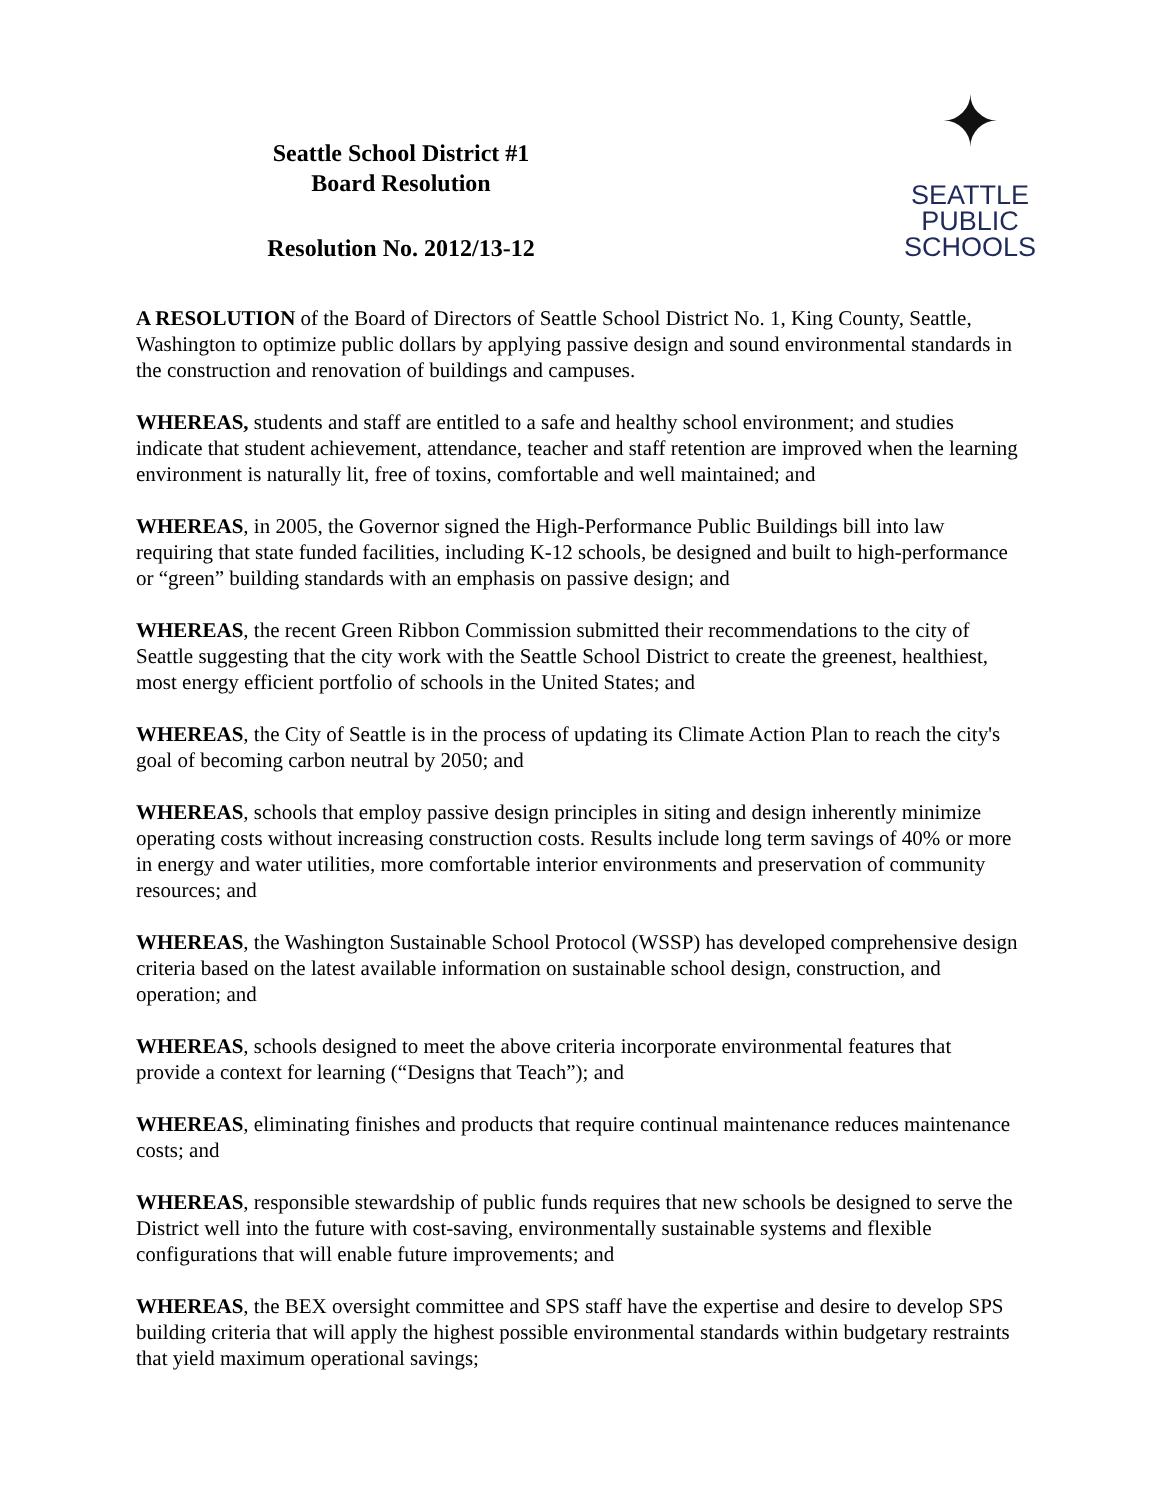✦
SEATTLE
PUBLIC
SCHOOLS
Seattle School District #1
Board Resolution
Resolution No. 2012/13-12
A RESOLUTION of the Board of Directors of Seattle School District No. 1, King County, Seattle, Washington to optimize public dollars by applying passive design and sound environmental standards in the construction and renovation of buildings and campuses.
WHEREAS, students and staff are entitled to a safe and healthy school environment; and studies indicate that student achievement, attendance, teacher and staff retention are improved when the learning environment is naturally lit, free of toxins, comfortable and well maintained; and
WHEREAS, in 2005, the Governor signed the High-Performance Public Buildings bill into law requiring that state funded facilities, including K-12 schools, be designed and built to high-performance or “green” building standards with an emphasis on passive design; and
WHEREAS, the recent Green Ribbon Commission submitted their recommendations to the city of Seattle suggesting that the city work with the Seattle School District to create the greenest, healthiest, most energy efficient portfolio of schools in the United States; and
WHEREAS, the City of Seattle is in the process of updating its Climate Action Plan to reach the city's goal of becoming carbon neutral by 2050; and
WHEREAS, schools that employ passive design principles in siting and design inherently minimize operating costs without increasing construction costs. Results include long term savings of 40% or more in energy and water utilities, more comfortable interior environments and preservation of community resources; and
WHEREAS, the Washington Sustainable School Protocol (WSSP) has developed comprehensive design criteria based on the latest available information on sustainable school design, construction, and operation; and
WHEREAS, schools designed to meet the above criteria incorporate environmental features that provide a context for learning (“Designs that Teach”); and
WHEREAS, eliminating finishes and products that require continual maintenance reduces maintenance costs; and
WHEREAS, responsible stewardship of public funds requires that new schools be designed to serve the District well into the future with cost-saving, environmentally sustainable systems and flexible configurations that will enable future improvements; and
WHEREAS, the BEX oversight committee and SPS staff have the expertise and desire to develop SPS building criteria that will apply the highest possible environmental standards within budgetary restraints that yield maximum operational savings;